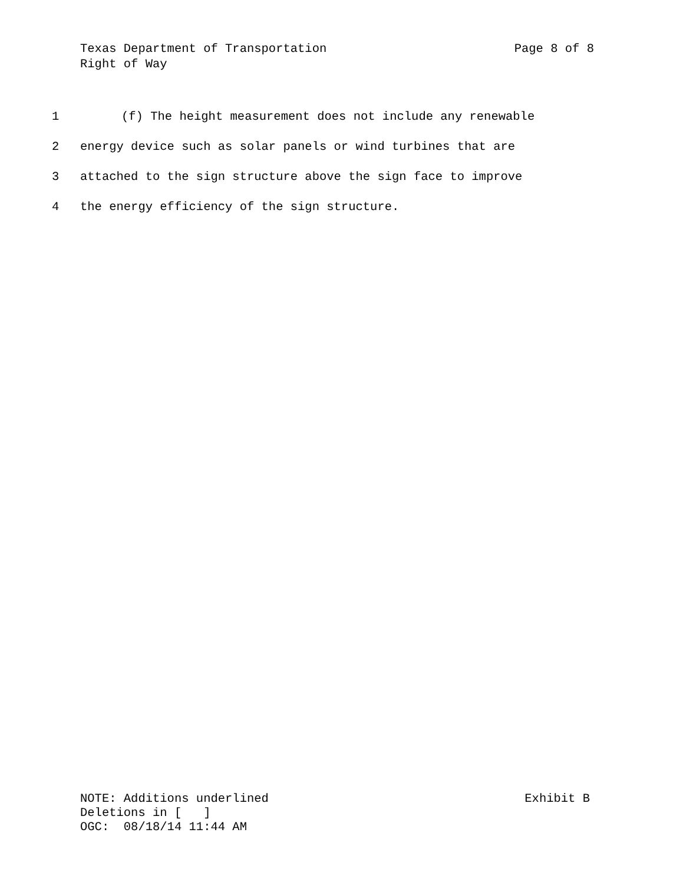Texas Department of Transportation Page 8 of 8
Right of Way
1 (f) The height measurement does not include any renewable
2 energy device such as solar panels or wind turbines that are
3 attached to the sign structure above the sign face to improve
4 the energy efficiency of the sign structure.
NOTE: Additions underlined Exhibit B
Deletions in [   ]
OGC:  08/18/14 11:44 AM